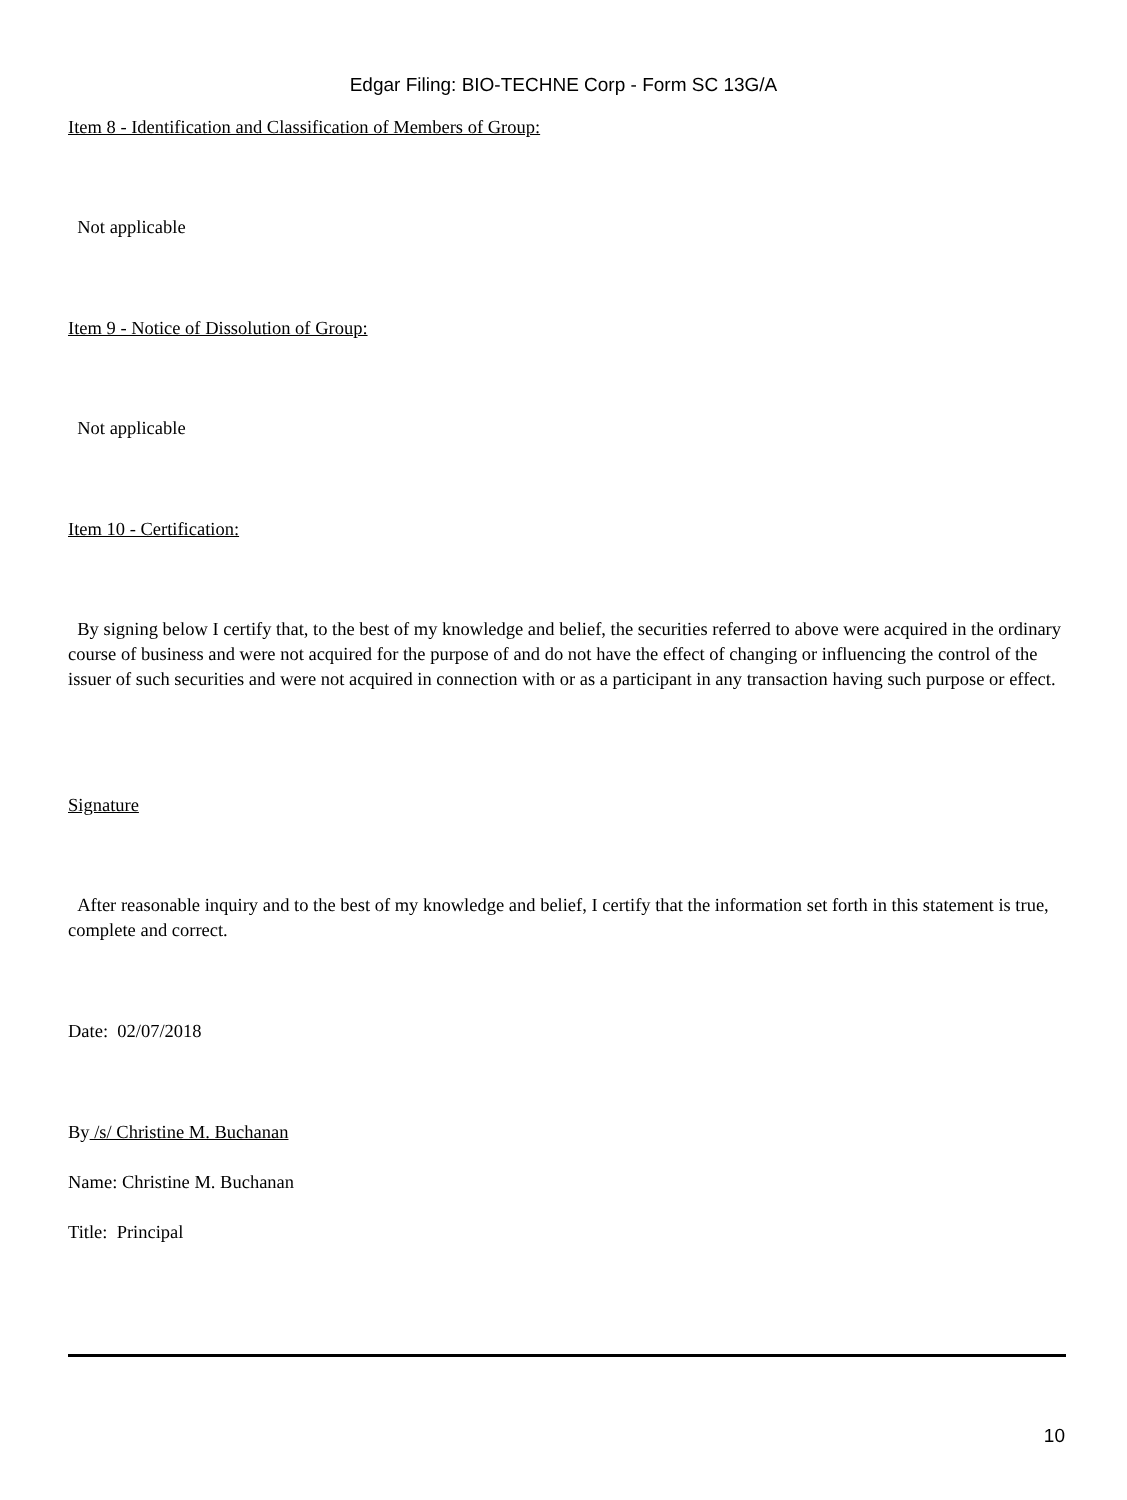Edgar Filing: BIO-TECHNE Corp - Form SC 13G/A
Item 8 - Identification and Classification of Members of Group:
Not applicable
Item 9 - Notice of Dissolution of Group:
Not applicable
Item 10 - Certification:
By signing below I certify that, to the best of my knowledge and belief, the securities referred to above were acquired in the ordinary course of business and were not acquired for the purpose of and do not have the effect of changing or influencing the control of the issuer of such securities and were not acquired in connection with or as a participant in any transaction having such purpose or effect.
Signature
After reasonable inquiry and to the best of my knowledge and belief, I certify that the information set forth in this statement is true, complete and correct.
Date: 02/07/2018
By /s/ Christine M. Buchanan
Name: Christine M. Buchanan
Title: Principal
10